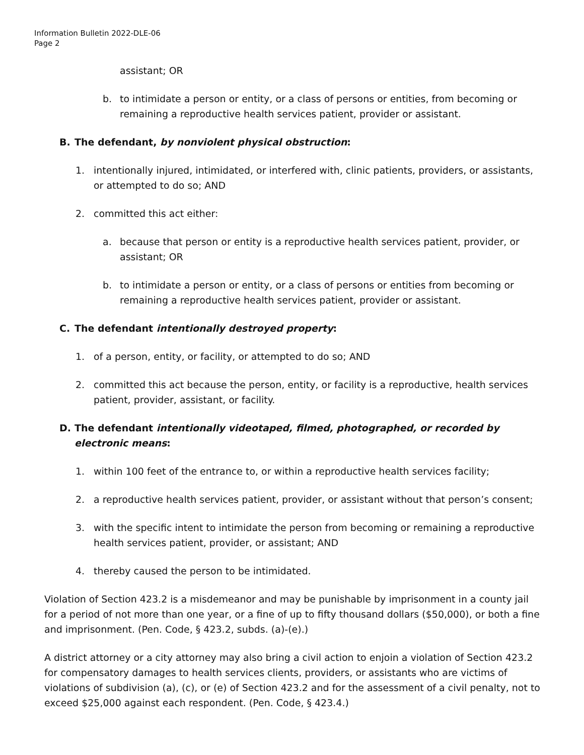Information Bulletin 2022-DLE-06
Page 2
assistant; OR
b. to intimidate a person or entity, or a class of persons or entities, from becoming or remaining a reproductive health services patient, provider or assistant.
B. The defendant, by nonviolent physical obstruction:
1. intentionally injured, intimidated, or interfered with, clinic patients, providers, or assistants, or attempted to do so; AND
2. committed this act either:
a. because that person or entity is a reproductive health services patient, provider, or assistant; OR
b. to intimidate a person or entity, or a class of persons or entities from becoming or remaining a reproductive health services patient, provider or assistant.
C. The defendant intentionally destroyed property:
1. of a person, entity, or facility, or attempted to do so; AND
2. committed this act because the person, entity, or facility is a reproductive, health services patient, provider, assistant, or facility.
D. The defendant intentionally videotaped, filmed, photographed, or recorded by electronic means:
1. within 100 feet of the entrance to, or within a reproductive health services facility;
2. a reproductive health services patient, provider, or assistant without that person’s consent;
3. with the specific intent to intimidate the person from becoming or remaining a reproductive health services patient, provider, or assistant; AND
4. thereby caused the person to be intimidated.
Violation of Section 423.2 is a misdemeanor and may be punishable by imprisonment in a county jail for a period of not more than one year, or a fine of up to fifty thousand dollars ($50,000), or both a fine and imprisonment. (Pen. Code, § 423.2, subds. (a)-(e).)
A district attorney or a city attorney may also bring a civil action to enjoin a violation of Section 423.2 for compensatory damages to health services clients, providers, or assistants who are victims of violations of subdivision (a), (c), or (e) of Section 423.2 and for the assessment of a civil penalty, not to exceed $25,000 against each respondent. (Pen. Code, § 423.4.)